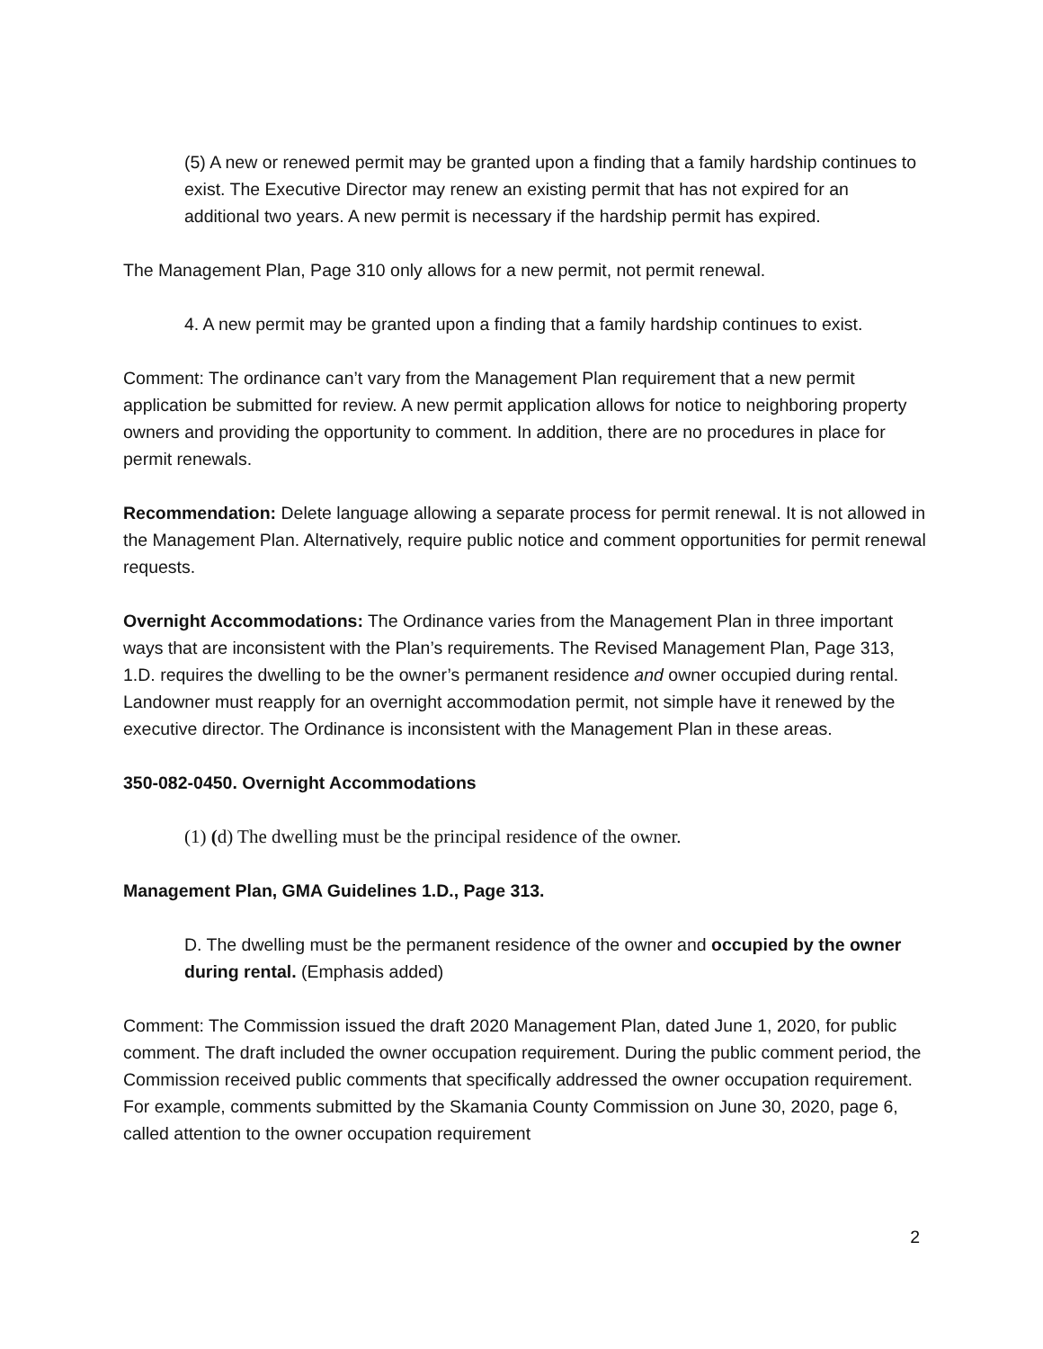(5) A new or renewed permit may be granted upon a finding that a family hardship continues to exist. The Executive Director may renew an existing permit that has not expired for an additional two years. A new permit is necessary if the hardship permit has expired.
The Management Plan, Page 310 only allows for a new permit, not permit renewal.
4. A new permit may be granted upon a finding that a family hardship continues to exist.
Comment: The ordinance can’t vary from the Management Plan requirement that a new permit application be submitted for review. A new permit application allows for notice to neighboring property owners and providing the opportunity to comment. In addition, there are no procedures in place for permit renewals.
Recommendation: Delete language allowing a separate process for permit renewal. It is not allowed in the Management Plan. Alternatively, require public notice and comment opportunities for permit renewal requests.
Overnight Accommodations: The Ordinance varies from the Management Plan in three important ways that are inconsistent with the Plan’s requirements. The Revised Management Plan, Page 313, 1.D. requires the dwelling to be the owner’s permanent residence and owner occupied during rental. Landowner must reapply for an overnight accommodation permit, not simple have it renewed by the executive director. The Ordinance is inconsistent with the Management Plan in these areas.
350-082-0450. Overnight Accommodations
(1) (d) The dwelling must be the principal residence of the owner.
Management Plan, GMA Guidelines 1.D., Page 313.
D. The dwelling must be the permanent residence of the owner and occupied by the owner during rental. (Emphasis added)
Comment: The Commission issued the draft 2020 Management Plan, dated June 1, 2020, for public comment. The draft included the owner occupation requirement. During the public comment period, the Commission received public comments that specifically addressed the owner occupation requirement. For example, comments submitted by the Skamania County Commission on June 30, 2020, page 6, called attention to the owner occupation requirement
2